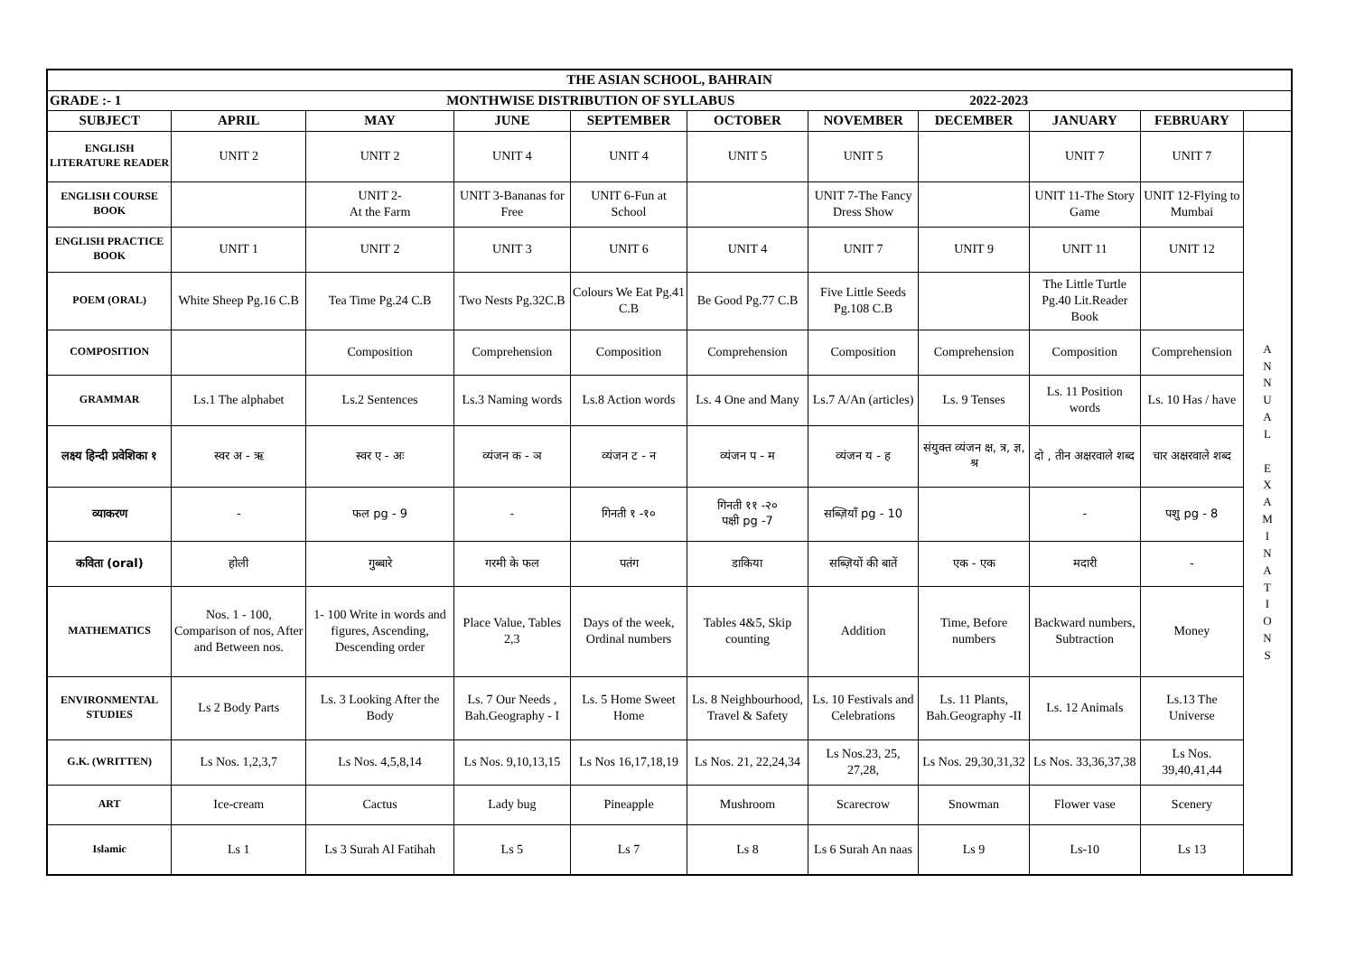| THE ASIAN SCHOOL, BAHRAIN | | | | | | | | | | |
| --- | --- | --- | --- | --- | --- | --- | --- | --- | --- | --- |
| GRADE :- 1 MONTHWISE DISTRIBUTION OF SYLLABUS 2022-2023 | | | | | | | | | | |
| SUBJECT | APRIL | MAY | JUNE | SEPTEMBER | OCTOBER | NOVEMBER | DECEMBER | JANUARY | FEBRUARY | |
| ENGLISH LITERATURE READER | UNIT 2 | UNIT 2 | UNIT 4 | UNIT 4 | UNIT 5 | UNIT 5 | | UNIT 7 | UNIT 7 | A N N U A L E X A M I N A T I O N S |
| ENGLISH COURSE BOOK | | UNIT 2- At the Farm | UNIT 3-Bananas for Free | UNIT 6-Fun at School | | UNIT 7-The Fancy Dress Show | | UNIT 11-The Story Game | UNIT 12-Flying to Mumbai | |
| ENGLISH PRACTICE BOOK | UNIT 1 | UNIT 2 | UNIT 3 | UNIT 6 | UNIT 4 | UNIT 7 | UNIT 9 | UNIT 11 | UNIT 12 | |
| POEM (ORAL) | White Sheep Pg.16 C.B | Tea Time Pg.24 C.B | Two Nests Pg.32C.B | Colours We Eat Pg.41 C.B | Be Good Pg.77 C.B | Five Little Seeds Pg.108 C.B | | The Little Turtle Pg.40 Lit.Reader Book | | |
| COMPOSITION | | Composition | Comprehension | Composition | Comprehension | Composition | Comprehension | Composition | Comprehension | |
| GRAMMAR | Ls.1 The alphabet | Ls.2 Sentences | Ls.3 Naming words | Ls.8 Action words | Ls. 4 One and Many | Ls.7 A/An (articles) | Ls. 9 Tenses | Ls. 11 Position words | Ls. 10 Has / have | |
| लक्ष्य हिन्दी प्रवेशिका १ | स्वर अ - ऋ | स्वर ए - अः | व्यंजन क - ञ | व्यंजन ट - न | व्यंजन प - म | व्यंजन य - ह | संयुक्त व्यंजन क्ष, त्र, ज्ञ, श्र | दो , तीन अक्षरवाले शब्द | चार अक्षरवाले शब्द | |
| व्याकरण | - | फल pg - 9 | - | गिनती १ -१० | गिनती ११ -२० पक्षी pg -7 | सब्ज़ियाँ pg - 10 | | - | पशु pg - 8 | |
| कविता (oral) | होली | गुब्बारे | गरमी के फल | पतंग | डाकिया | सब्ज़ियों की बातें | एक - एक | मदारी | - | |
| MATHEMATICS | Nos. 1 - 100, Comparison of nos, After and Between nos. | 1- 100 Write in words and figures, Ascending, Descending order | Place Value, Tables 2,3 | Days of the week, Ordinal numbers | Tables 4&5, Skip counting | Addition | Time, Before numbers | Backward numbers, Subtraction | Money | |
| ENVIRONMENTAL STUDIES | Ls 2 Body Parts | Ls. 3 Looking After the Body | Ls. 7 Our Needs , Bah.Geography - I | Ls. 5 Home Sweet Home | Ls. 8 Neighbourhood, Travel & Safety | Ls. 10 Festivals and Celebrations | Ls. 11 Plants, Bah.Geography -II | Ls. 12 Animals | Ls.13 The Universe | |
| G.K. (WRITTEN) | Ls Nos. 1,2,3,7 | Ls Nos. 4,5,8,14 | Ls Nos. 9,10,13,15 | Ls Nos 16,17,18,19 | Ls Nos. 21, 22,24,34 | Ls Nos.23, 25, 27,28, | Ls Nos. 29,30,31,32 | Ls Nos. 33,36,37,38 | Ls Nos. 39,40,41,44 | |
| ART | Ice-cream | Cactus | Lady bug | Pineapple | Mushroom | Scarecrow | Snowman | Flower vase | Scenery | |
| Islamic | Ls 1 | Ls 3 Surah Al Fatihah | Ls 5 | Ls 7 | Ls 8 | Ls 6 Surah An naas | Ls 9 | Ls-10 | Ls 13 | |